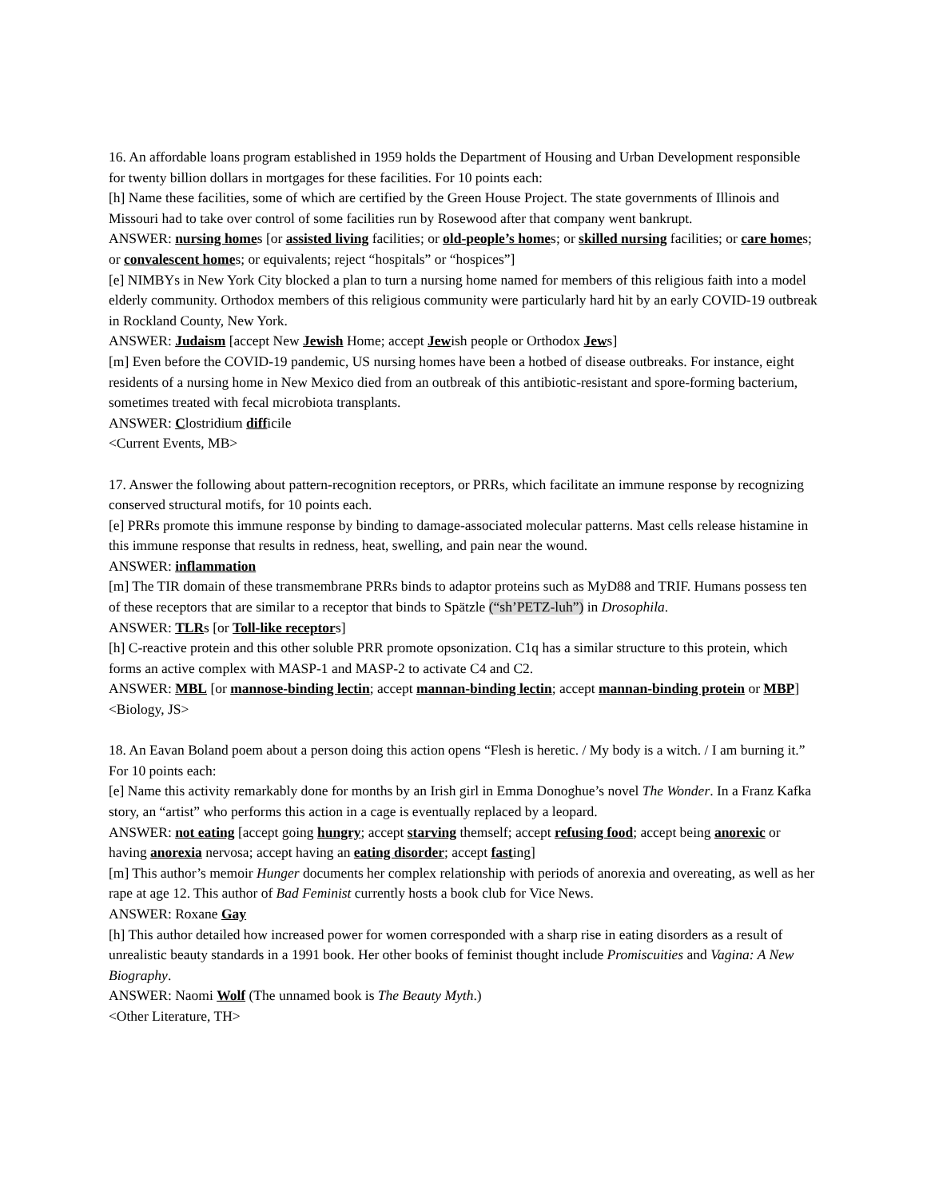16. An affordable loans program established in 1959 holds the Department of Housing and Urban Development responsible for twenty billion dollars in mortgages for these facilities. For 10 points each:
[h] Name these facilities, some of which are certified by the Green House Project. The state governments of Illinois and Missouri had to take over control of some facilities run by Rosewood after that company went bankrupt.
ANSWER: nursing homes [or assisted living facilities; or old-people’s homes; or skilled nursing facilities; or care homes; or convalescent homes; or equivalents; reject “hospitals” or “hospices”]
[e] NIMBYs in New York City blocked a plan to turn a nursing home named for members of this religious faith into a model elderly community. Orthodox members of this religious community were particularly hard hit by an early COVID-19 outbreak in Rockland County, New York.
ANSWER: Judaism [accept New Jewish Home; accept Jewish people or Orthodox Jews]
[m] Even before the COVID-19 pandemic, US nursing homes have been a hotbed of disease outbreaks. For instance, eight residents of a nursing home in New Mexico died from an outbreak of this antibiotic-resistant and spore-forming bacterium, sometimes treated with fecal microbiota transplants.
ANSWER: Clostridium difficile
<Current Events, MB>
17. Answer the following about pattern-recognition receptors, or PRRs, which facilitate an immune response by recognizing conserved structural motifs, for 10 points each.
[e] PRRs promote this immune response by binding to damage-associated molecular patterns. Mast cells release histamine in this immune response that results in redness, heat, swelling, and pain near the wound.
ANSWER: inflammation
[m] The TIR domain of these transmembrane PRRs binds to adaptor proteins such as MyD88 and TRIF. Humans possess ten of these receptors that are similar to a receptor that binds to Spätzle (“sh’PETZ-luh”) in Drosophila.
ANSWER: TLRs [or Toll-like receptors]
[h] C-reactive protein and this other soluble PRR promote opsonization. C1q has a similar structure to this protein, which forms an active complex with MASP-1 and MASP-2 to activate C4 and C2.
ANSWER: MBL [or mannose-binding lectin; accept mannan-binding lectin; accept mannan-binding protein or MBP]
<Biology, JS>
18. An Eavan Boland poem about a person doing this action opens “Flesh is heretic. / My body is a witch. / I am burning it.” For 10 points each:
[e] Name this activity remarkably done for months by an Irish girl in Emma Donoghue’s novel The Wonder. In a Franz Kafka story, an “artist” who performs this action in a cage is eventually replaced by a leopard.
ANSWER: not eating [accept going hungry; accept starving themself; accept refusing food; accept being anorexic or having anorexia nervosa; accept having an eating disorder; accept fasting]
[m] This author’s memoir Hunger documents her complex relationship with periods of anorexia and overeating, as well as her rape at age 12. This author of Bad Feminist currently hosts a book club for Vice News.
ANSWER: Roxane Gay
[h] This author detailed how increased power for women corresponded with a sharp rise in eating disorders as a result of unrealistic beauty standards in a 1991 book. Her other books of feminist thought include Promiscuities and Vagina: A New Biography.
ANSWER: Naomi Wolf (The unnamed book is The Beauty Myth.)
<Other Literature, TH>